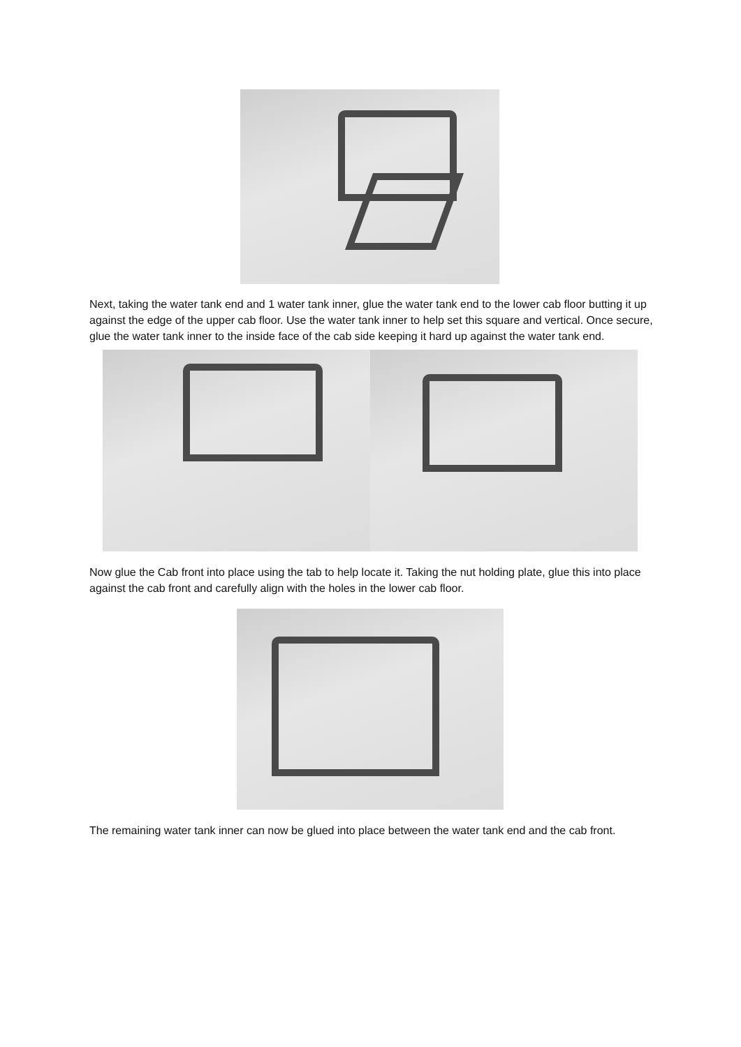Next, taking the water tank end and 1 water tank inner, glue the water tank end to the lower cab floor butting it up against the edge of the upper cab floor. Use the water tank inner to help set this square and vertical. Once secure, glue the water tank inner to the inside face of the cab side keeping it hard up against the water tank end.
Now glue the Cab front into place using the tab to help locate it. Taking the nut holding plate, glue this into place against the cab front and carefully align with the holes in the lower cab floor.
The remaining water tank inner can now be glued into place between the water tank end and the cab front.